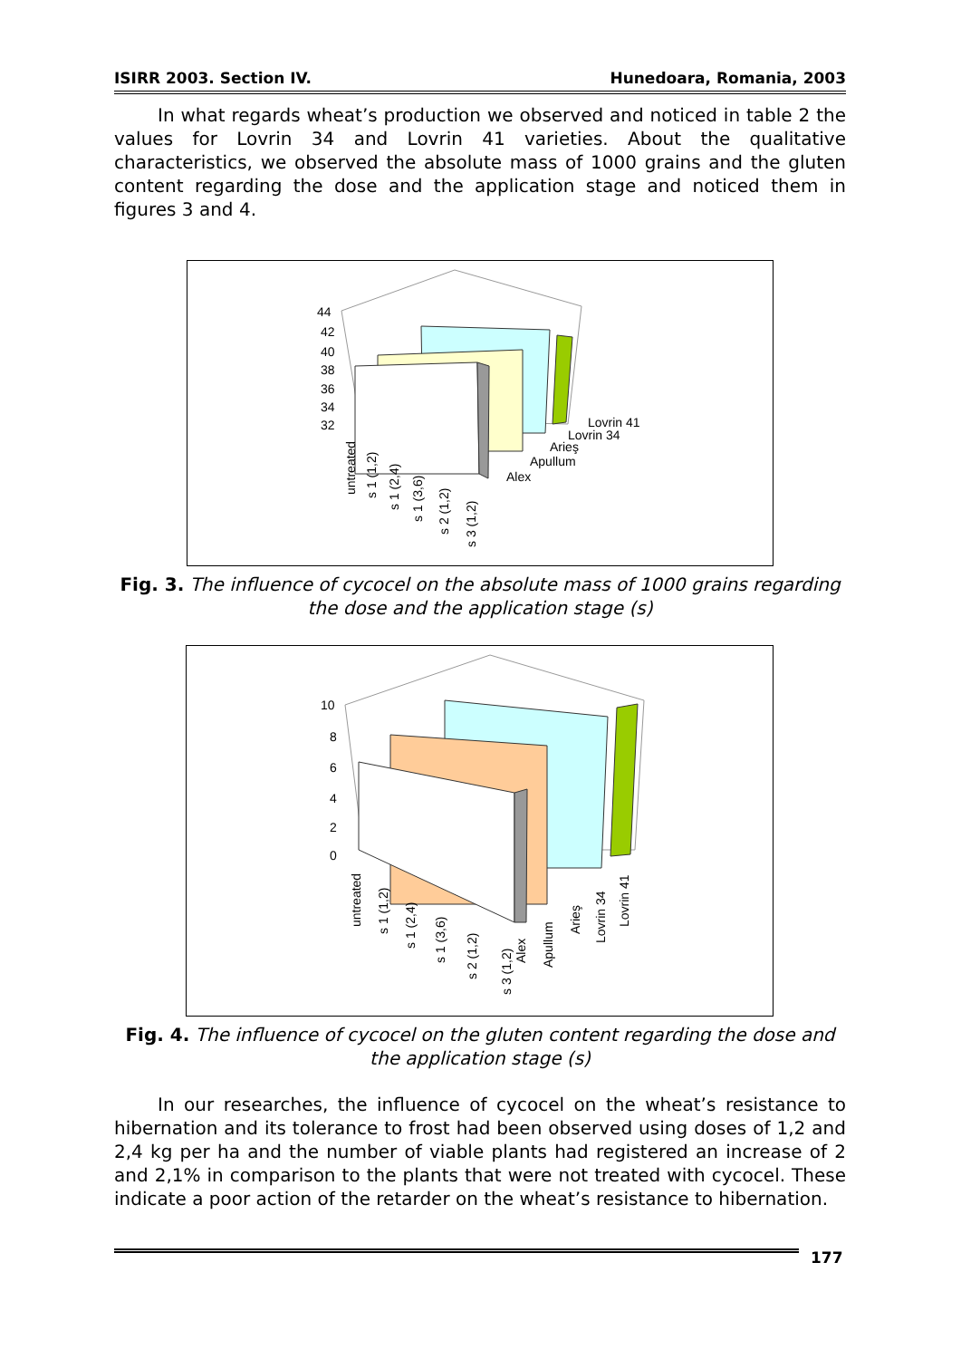ISIRR 2003. Section IV. Hunedoara, Romania, 2003
In what regards wheat’s production we observed and noticed in table 2 the values for Lovrin 34 and Lovrin 41 varieties. About the qualitative characteristics, we observed the absolute mass of 1000 grains and the gluten content regarding the dose and the application stage and noticed them in figures 3 and 4.
44
42
40
38
36
34
32
Lovrin 41
Lovrin 34
Arieş
Apullum
Alex
untreated
s 1 (1,2)
s 1 (2,4)
s 1 (3,6)
s 2 (1,2)
s 3 (1,2)
Fig. 3. The influence of cycocel on the absolute mass of 1000 grains regarding the dose and the application stage (s)
10
8
6
4
2
0
untreated
s 1 (1,2)
s 1 (2,4)
s 1 (3,6)
s 2 (1,2)
s 3 (1,2)
Alex
Apullum
Arieş
Lovrin 34
Lovrin 41
Fig. 4. The influence of cycocel on the gluten content regarding the dose and the application stage (s)
In our researches, the influence of cycocel on the wheat’s resistance to hibernation and its tolerance to frost had been observed using doses of 1,2 and 2,4 kg per ha and the number of viable plants had registered an increase of 2 and 2,1% in comparison to the plants that were not treated with cycocel. These indicate a poor action of the retarder on the wheat’s resistance to hibernation.
177